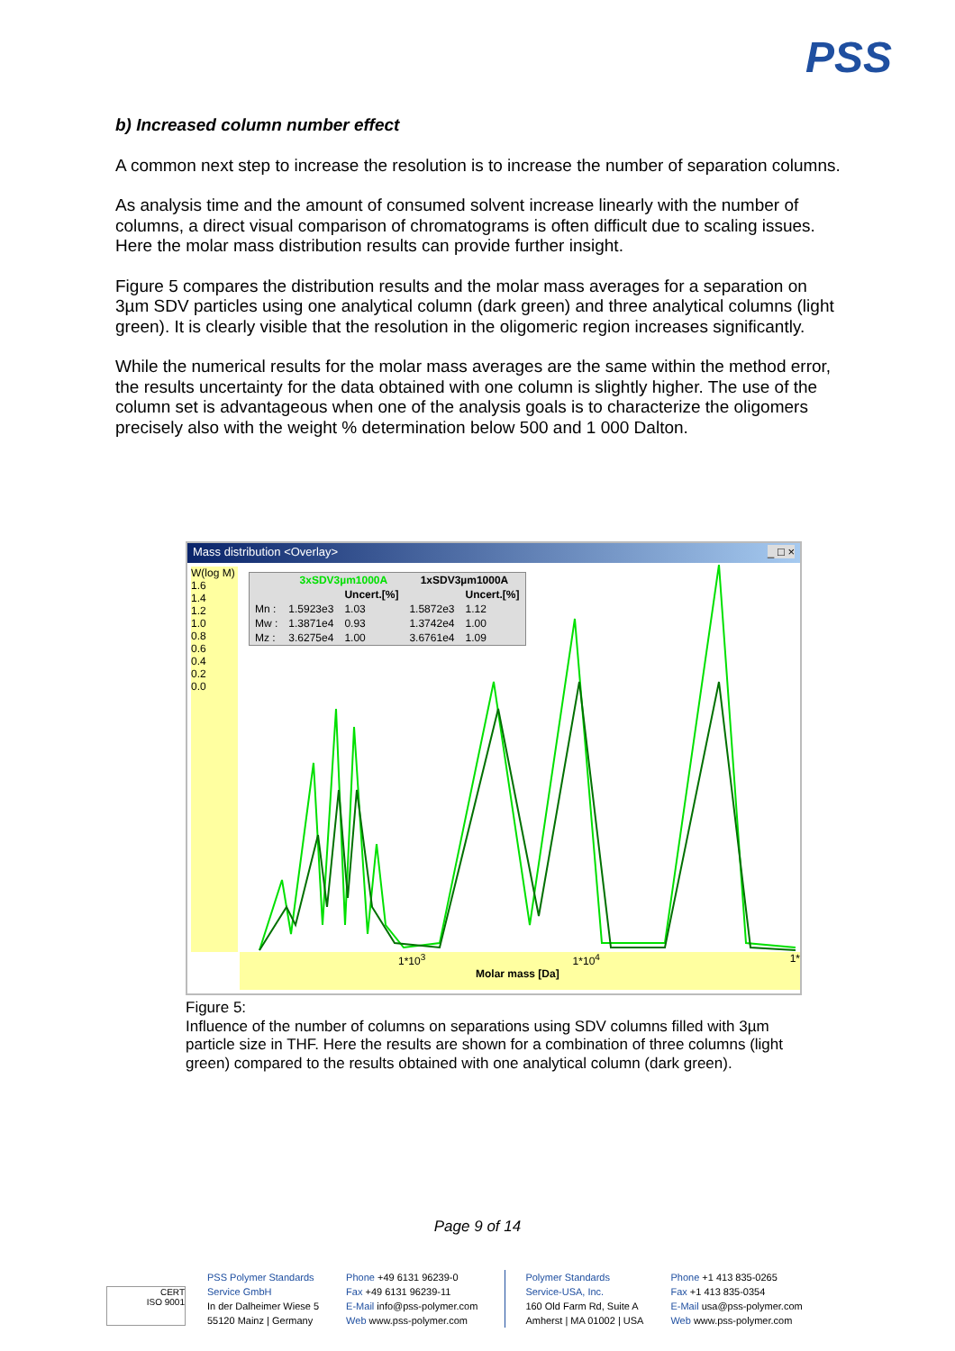PSS
b) Increased column number effect
A common next step to increase the resolution is to increase the number of separation columns.
As analysis time and the amount of consumed solvent increase linearly with the number of columns, a direct visual comparison of chromatograms is often difficult due to scaling issues. Here the molar mass distribution results can provide further insight.
Figure 5 compares the distribution results and the molar mass averages for a separation on 3µm SDV particles using one analytical column (dark green) and three analytical columns (light green). It is clearly visible that the resolution in the oligomeric region increases significantly.
While the numerical results for the molar mass averages are the same within the method error, the results uncertainty for the data obtained with one column is slightly higher. The use of the column set is advantageous when one of the analysis goals is to characterize the oligomers precisely also with the weight % determination below 500 and 1 000 Dalton.
Mass distribution <Overlay> _ □ ×
W(log M)
1.6
1.4
1.2
1.0
0.8
0.6
0.4
0.2
0.0
| | 3xSDV3µm1000A | | 1xSDV3µm1000A | |
| --- | --- | --- | --- | --- |
| | | Uncert.[%] | | Uncert.[%] |
| Mn : | 1.5923e3 | 1.03 | 1.5872e3 | 1.12 |
| Mw : | 1.3871e4 | 0.93 | 1.3742e4 | 1.00 |
| Mz : | 3.6275e4 | 1.00 | 3.6761e4 | 1.09 |
1*10<sup>3</sup> 1*10<sup>4</sup> 1*
Molar mass [Da]
Figure 5:
Influence of the number of columns on separations using SDV columns filled with 3µm particle size in THF. Here the results are shown for a combination of three columns (light green) compared to the results obtained with one analytical column (dark green).
Page 9 of 14
CERT
ISO 9001
PSS Polymer Standards
Service GmbH
In der Dalheimer Wiese 5
55120 Mainz | Germany
Phone +49 6131 96239-0
Fax +49 6131 96239-11
E-Mail info@pss-polymer.com
Web www.pss-polymer.com
Polymer Standards
Service-USA, Inc.
160 Old Farm Rd, Suite A
Amherst | MA 01002 | USA
Phone +1 413 835-0265
Fax +1 413 835-0354
E-Mail usa@pss-polymer.com
Web www.pss-polymer.com